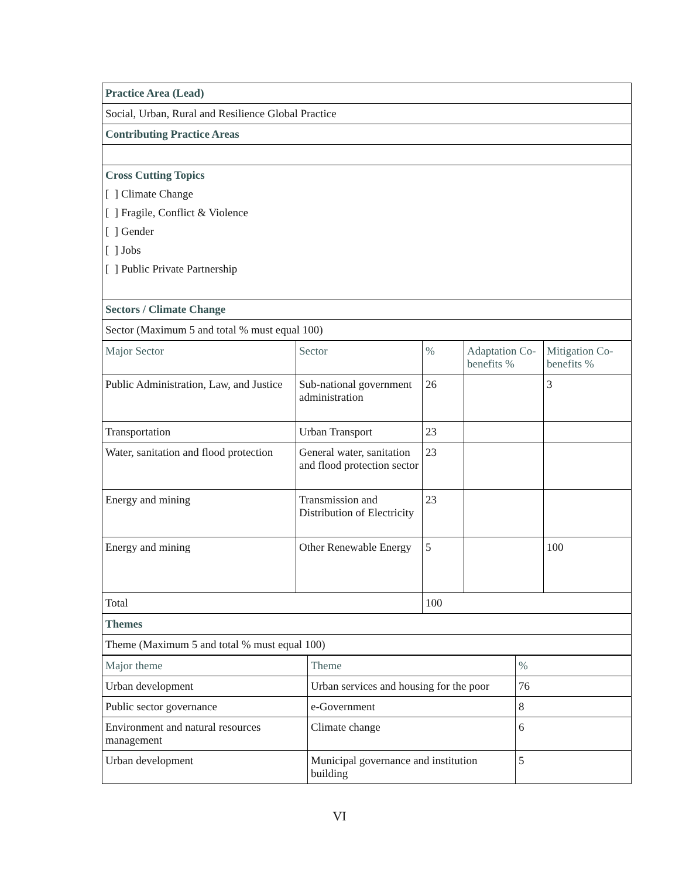| Practice Area (Lead) |
| Social, Urban, Rural and Resilience Global Practice |
| Contributing Practice Areas |
| Cross Cutting Topics [ ] Climate Change [ ] Fragile, Conflict & Violence [ ] Gender [ ] Jobs [ ] Public Private Partnership |
| Sectors / Climate Change |
| Sector (Maximum 5 and total % must equal 100) |
| Major Sector | Sector | % | Adaptation Co-benefits % | Mitigation Co-benefits % |
| --- | --- | --- | --- | --- |
| Public Administration, Law, and Justice | Sub-national government administration | 26 | | 3 |
| Transportation | Urban Transport | 23 | | |
| Water, sanitation and flood protection | General water, sanitation and flood protection sector | 23 | | |
| Energy and mining | Transmission and Distribution of Electricity | 23 | | |
| Energy and mining | Other Renewable Energy | 5 | | 100 |
| Total | | 100 | | |
| Themes |
| Theme (Maximum 5 and total % must equal 100) |
| Major theme | Theme | % |
| --- | --- | --- |
| Urban development | Urban services and housing for the poor | 76 |
| Public sector governance | e-Government | 8 |
| Environment and natural resources management | Climate change | 6 |
| Urban development | Municipal governance and institution building | 5 |
VI